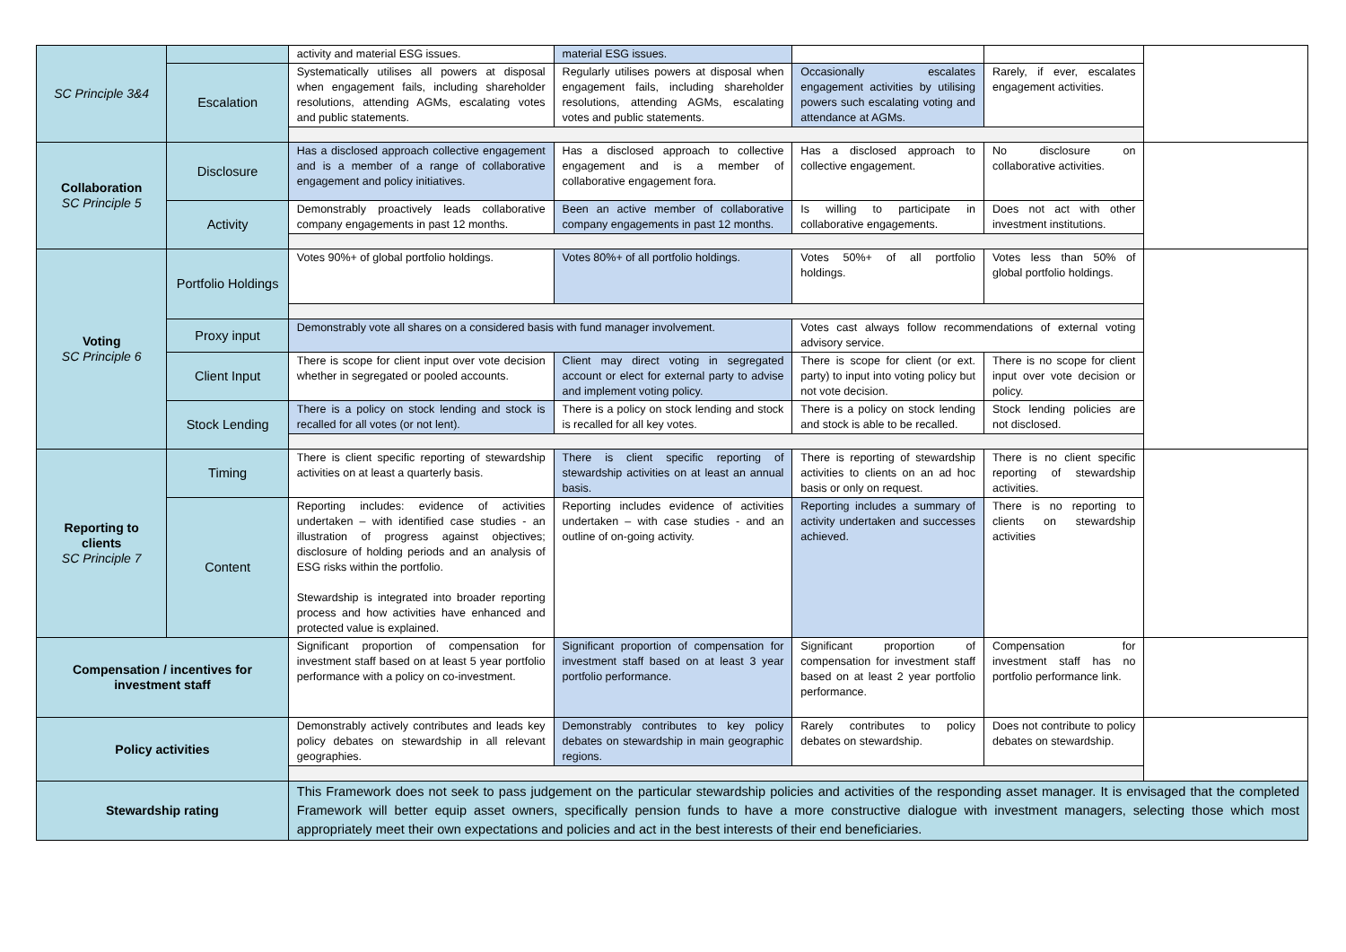| SC Principle 3&4 | | activity and material ESG issues. | material ESG issues. | | | |
| | Escalation | Systematically utilises all powers at disposal when engagement fails, including shareholder resolutions, attending AGMs, escalating votes and public statements. | Regularly utilises powers at disposal when engagement fails, including shareholder resolutions, attending AGMs, escalating votes and public statements. | Occasionally escalates engagement activities by utilising powers such escalating voting and attendance at AGMs. | Rarely, if ever, escalates engagement activities. | |
| Collaboration SC Principle 5 | Disclosure | Has a disclosed approach collective engagement and is a member of a range of collaborative engagement and policy initiatives. | Has a disclosed approach to collective engagement and is a member of collaborative engagement fora. | Has a disclosed approach to collective engagement. | No disclosure on collaborative activities. | |
| | Activity | Demonstrably proactively leads collaborative company engagements in past 12 months. | Been an active member of collaborative company engagements in past 12 months. | Is willing to participate in collaborative engagements. | Does not act with other investment institutions. | |
| Voting SC Principle 6 | Portfolio Holdings | Votes 90%+ of global portfolio holdings. | Votes 80%+ of all portfolio holdings. | Votes 50%+ of all portfolio holdings. | Votes less than 50% of global portfolio holdings. | |
| | Proxy input | Demonstrably vote all shares on a considered basis with fund manager involvement. | | Votes cast always follow recommendations of external voting advisory service. | | |
| | Client Input | There is scope for client input over vote decision whether in segregated or pooled accounts. | Client may direct voting in segregated account or elect for external party to advise and implement voting policy. | There is scope for client (or ext. party) to input into voting policy but not vote decision. | There is no scope for client input over vote decision or policy. | |
| | Stock Lending | There is a policy on stock lending and stock is recalled for all votes (or not lent). | There is a policy on stock lending and stock is recalled for all key votes. | There is a policy on stock lending and stock is able to be recalled. | Stock lending policies are not disclosed. | |
| Reporting to clients SC Principle 7 | Timing | There is client specific reporting of stewardship activities on at least a quarterly basis. | There is client specific reporting of stewardship activities on at least an annual basis. | There is reporting of stewardship activities to clients on an ad hoc basis or only on request. | There is no client specific reporting of stewardship activities. | |
| | Content | Reporting includes: evidence of activities undertaken – with identified case studies - an illustration of progress against objectives; disclosure of holding periods and an analysis of ESG risks within the portfolio. Stewardship is integrated into broader reporting process and how activities have enhanced and protected value is explained. | Reporting includes evidence of activities undertaken – with case studies - and an outline of on-going activity. | Reporting includes a summary of activity undertaken and successes achieved. | There is no reporting to clients on stewardship activities | |
| Compensation / incentives for investment staff | | Significant proportion of compensation for investment staff based on at least 5 year portfolio performance with a policy on co-investment. | Significant proportion of compensation for investment staff based on at least 3 year portfolio performance. | Significant proportion of compensation for investment staff based on at least 2 year portfolio performance. | Compensation for investment staff has no portfolio performance link. | |
| Policy activities | | Demonstrably actively contributes and leads key policy debates on stewardship in all relevant geographies. | Demonstrably contributes to key policy debates on stewardship in main geographic regions. | Rarely contributes to policy debates on stewardship. | Does not contribute to policy debates on stewardship. | |
| Stewardship rating | | This Framework does not seek to pass judgement on the particular stewardship policies and activities of the responding asset manager. It is envisaged that the completed Framework will better equip asset owners, specifically pension funds to have a more constructive dialogue with investment managers, selecting those which most appropriately meet their own expectations and policies and act in the best interests of their end beneficiaries. | | | | |